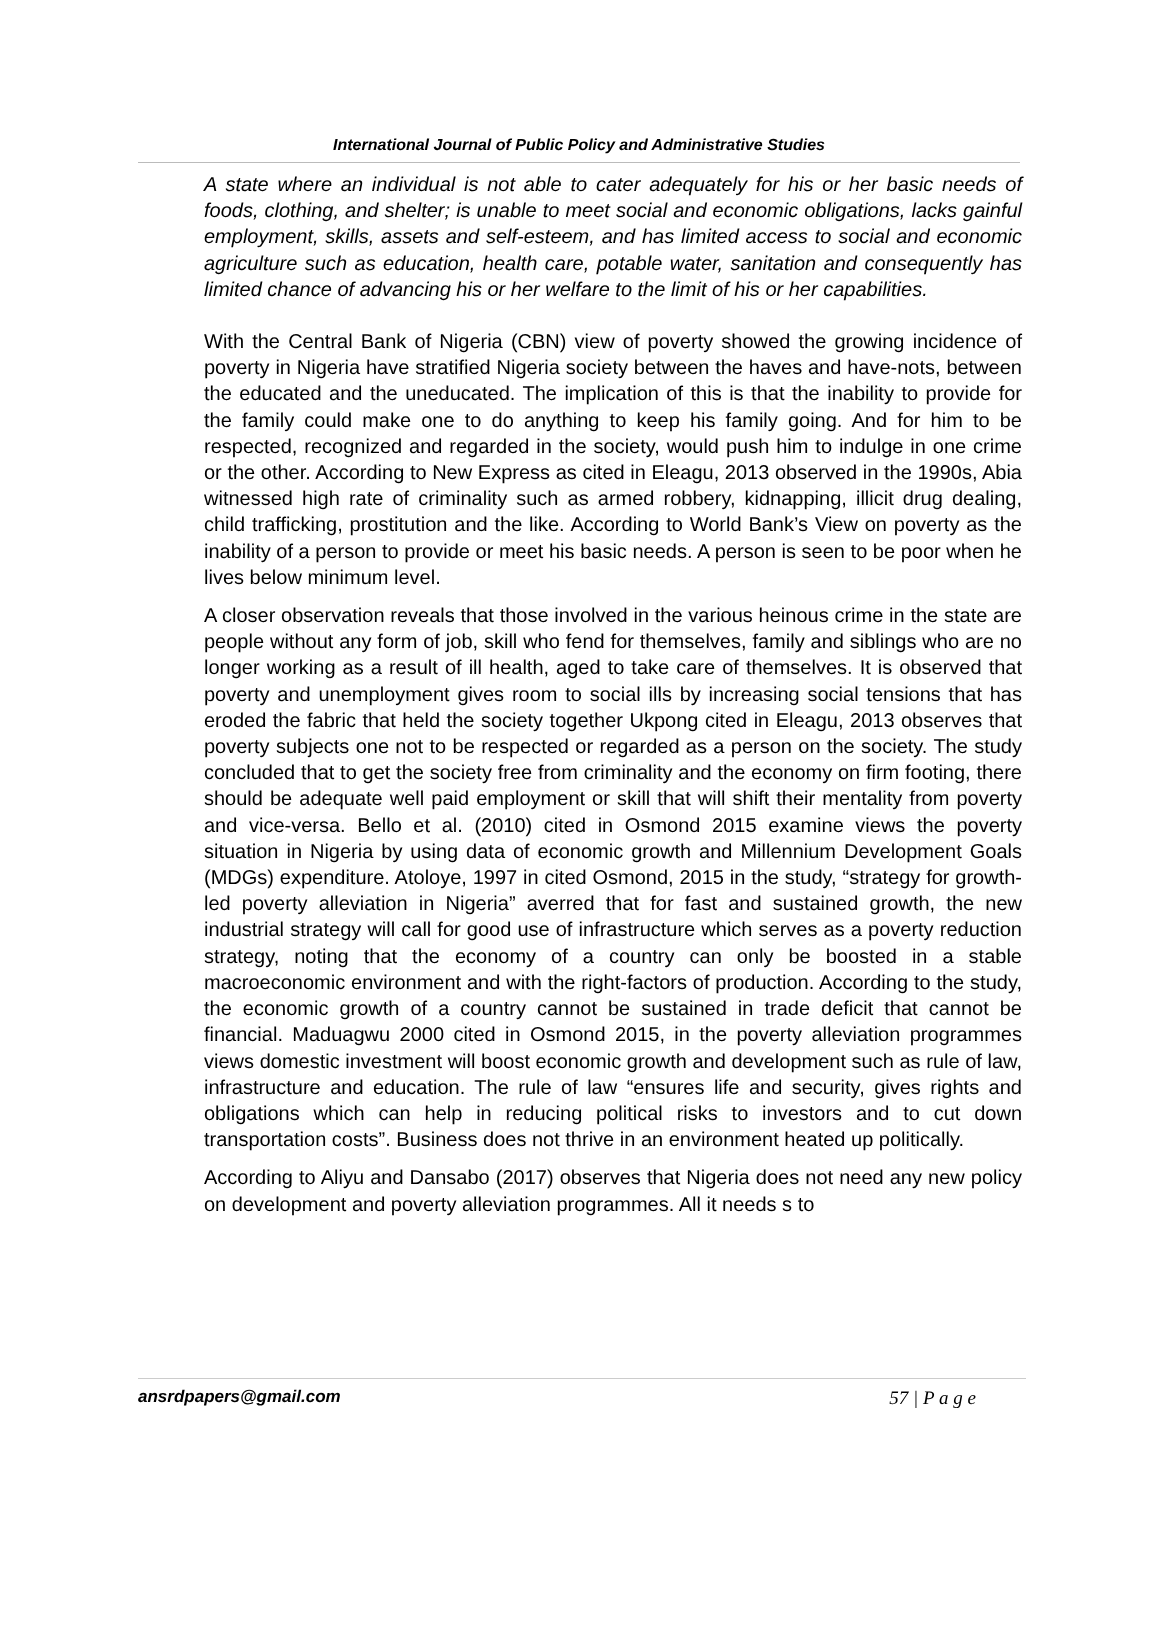International Journal of Public Policy and Administrative Studies
A state where an individual is not able to cater adequately for his or her basic needs of foods, clothing, and shelter; is unable to meet social and economic obligations, lacks gainful employment, skills, assets and self-esteem, and has limited access to social and economic agriculture such as education, health care, potable water, sanitation and consequently has limited chance of advancing his or her welfare to the limit of his or her capabilities.
With the Central Bank of Nigeria (CBN) view of poverty showed the growing incidence of poverty in Nigeria have stratified Nigeria society between the haves and have-nots, between the educated and the uneducated. The implication of this is that the inability to provide for the family could make one to do anything to keep his family going. And for him to be respected, recognized and regarded in the society, would push him to indulge in one crime or the other. According to New Express as cited in Eleagu, 2013 observed in the 1990s, Abia witnessed high rate of criminality such as armed robbery, kidnapping, illicit drug dealing, child trafficking, prostitution and the like. According to World Bank’s View on poverty as the inability of a person to provide or meet his basic needs. A person is seen to be poor when he lives below minimum level.
A closer observation reveals that those involved in the various heinous crime in the state are people without any form of job, skill who fend for themselves, family and siblings who are no longer working as a result of ill health, aged to take care of themselves. It is observed that poverty and unemployment gives room to social ills by increasing social tensions that has eroded the fabric that held the society together Ukpong cited in Eleagu, 2013 observes that poverty subjects one not to be respected or regarded as a person on the society. The study concluded that to get the society free from criminality and the economy on firm footing, there should be adequate well paid employment or skill that will shift their mentality from poverty and vice-versa. Bello et al. (2010) cited in Osmond 2015 examine views the poverty situation in Nigeria by using data of economic growth and Millennium Development Goals (MDGs) expenditure. Atoloye, 1997 in cited Osmond, 2015 in the study, “strategy for growth-led poverty alleviation in Nigeria” averred that for fast and sustained growth, the new industrial strategy will call for good use of infrastructure which serves as a poverty reduction strategy, noting that the economy of a country can only be boosted in a stable macroeconomic environment and with the right-factors of production. According to the study, the economic growth of a country cannot be sustained in trade deficit that cannot be financial. Maduagwu 2000 cited in Osmond 2015, in the poverty alleviation programmes views domestic investment will boost economic growth and development such as rule of law, infrastructure and education. The rule of law “ensures life and security, gives rights and obligations which can help in reducing political risks to investors and to cut down transportation costs”. Business does not thrive in an environment heated up politically.
According to Aliyu and Dansabo (2017) observes that Nigeria does not need any new policy on development and poverty alleviation programmes. All it needs s to
ansrdpapers@gmail.com 57 | P a g e